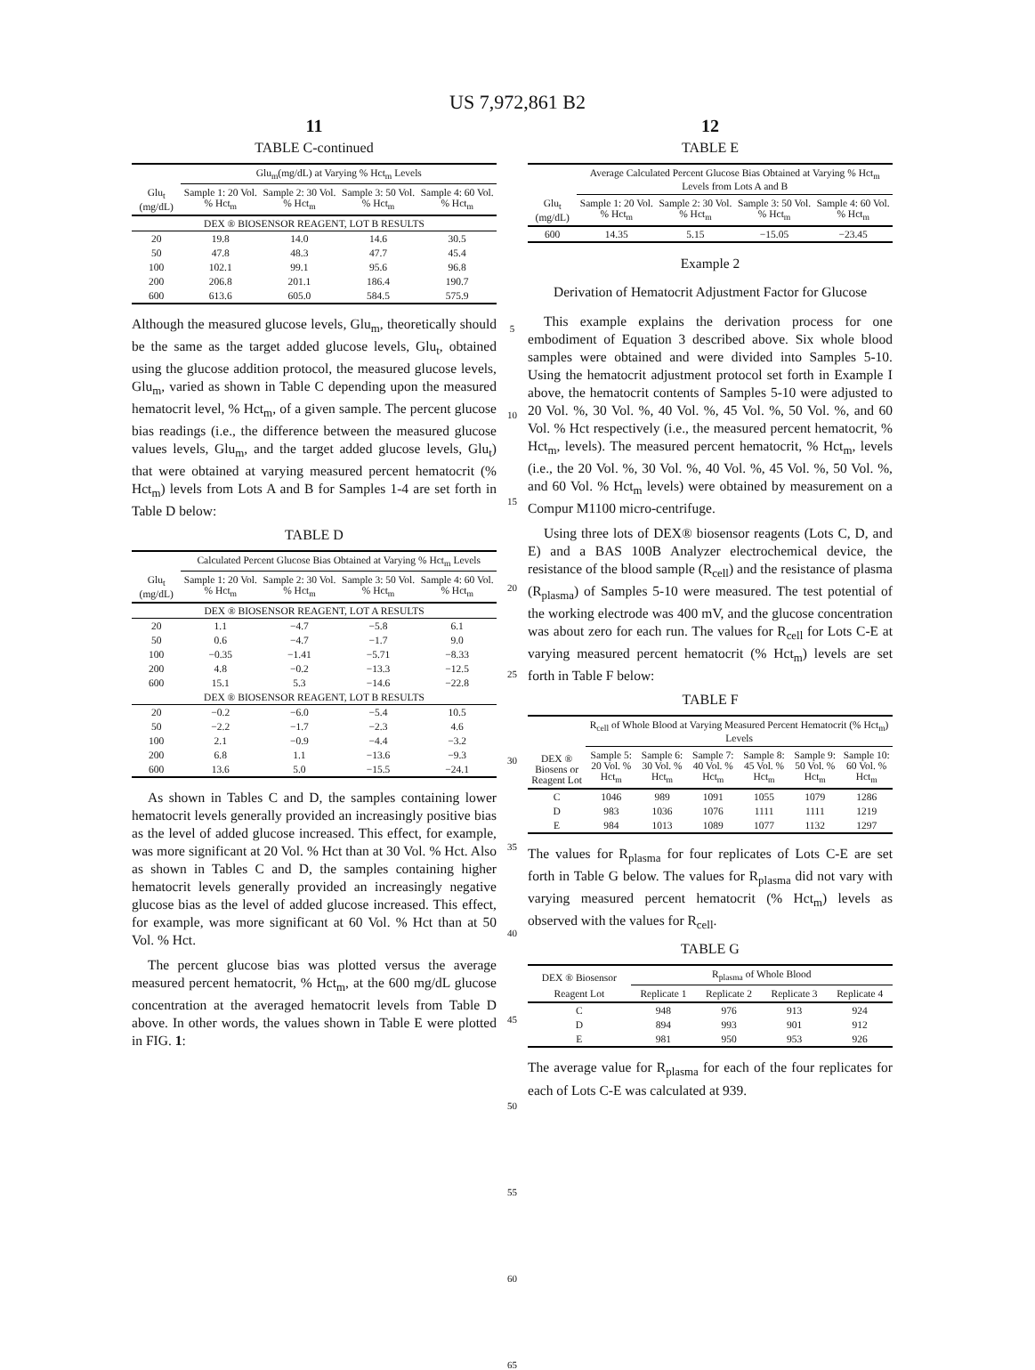US 7,972,861 B2
11
TABLE C-continued
| | Glu<sub>m</sub>(mg/dL) at Varying % Hct<sub>m</sub> Levels | | | |
| --- | --- | --- | --- | --- |
| Glu<sub>t</sub> (mg/dL) | Sample 1: 20 Vol. % Hct<sub>m</sub> | Sample 2: 30 Vol. % Hct<sub>m</sub> | Sample 3: 50 Vol. % Hct<sub>m</sub> | Sample 4: 60 Vol. % Hct<sub>m</sub> |
| DEX ® BIOSENSOR REAGENT, LOT B RESULTS | | | | |
| 20 | 19.8 | 14.0 | 14.6 | 30.5 |
| 50 | 47.8 | 48.3 | 47.7 | 45.4 |
| 100 | 102.1 | 99.1 | 95.6 | 96.8 |
| 200 | 206.8 | 201.1 | 186.4 | 190.7 |
| 600 | 613.6 | 605.0 | 584.5 | 575.9 |
Although the measured glucose levels, Glu<sub>m</sub>, theoretically should be the same as the target added glucose levels, Glu<sub>t</sub>, obtained using the glucose addition protocol, the measured glucose levels, Glu<sub>m</sub>, varied as shown in Table C depending upon the measured hematocrit level, % Hct<sub>m</sub>, of a given sample. The percent glucose bias readings (i.e., the difference between the measured glucose values levels, Glu<sub>m</sub>, and the target added glucose levels, Glu<sub>t</sub>) that were obtained at varying measured percent hematocrit (% Hct<sub>m</sub>) levels from Lots A and B for Samples 1-4 are set forth in Table D below:
TABLE D
| | Calculated Percent Glucose Bias Obtained at Varying % Hct<sub>m</sub> Levels | | | |
| --- | --- | --- | --- | --- |
| Glu<sub>t</sub> (mg/dL) | Sample 1: 20 Vol. % Hct<sub>m</sub> | Sample 2: 30 Vol. % Hct<sub>m</sub> | Sample 3: 50 Vol. % Hct<sub>m</sub> | Sample 4: 60 Vol. % Hct<sub>m</sub> |
| DEX ® BIOSENSOR REAGENT, LOT A RESULTS | | | | |
| 20 | 1.1 | −4.7 | −5.8 | 6.1 |
| 50 | 0.6 | −4.7 | −1.7 | 9.0 |
| 100 | −0.35 | −1.41 | −5.71 | −8.33 |
| 200 | 4.8 | −0.2 | −13.3 | −12.5 |
| 600 | 15.1 | 5.3 | −14.6 | −22.8 |
| DEX ® BIOSENSOR REAGENT, LOT B RESULTS | | | | |
| 20 | −0.2 | −6.0 | −5.4 | 10.5 |
| 50 | −2.2 | −1.7 | −2.3 | 4.6 |
| 100 | 2.1 | −0.9 | −4.4 | −3.2 |
| 200 | 6.8 | 1.1 | −13.6 | −9.3 |
| 600 | 13.6 | 5.0 | −15.5 | −24.1 |
As shown in Tables C and D, the samples containing lower hematocrit levels generally provided an increasingly positive bias as the level of added glucose increased. This effect, for example, was more significant at 20 Vol. % Hct than at 30 Vol. % Hct. Also as shown in Tables C and D, the samples containing higher hematocrit levels generally provided an increasingly negative glucose bias as the level of added glucose increased. This effect, for example, was more significant at 60 Vol. % Hct than at 50 Vol. % Hct.
The percent glucose bias was plotted versus the average measured percent hematocrit, % Hct<sub>m</sub>, at the 600 mg/dL glucose concentration at the averaged hematocrit levels from Table D above. In other words, the values shown in Table E were plotted in FIG. 1:
5
10
15
20
25
30
35
40
45
50
55
60
65
12
TABLE E
| | Average Calculated Percent Glucose Bias Obtained at Varying % Hct<sub>m</sub> Levels from Lots A and B | | | |
| --- | --- | --- | --- | --- |
| Glu<sub>t</sub> (mg/dL) | Sample 1: 20 Vol. % Hct<sub>m</sub> | Sample 2: 30 Vol. % Hct<sub>m</sub> | Sample 3: 50 Vol. % Hct<sub>m</sub> | Sample 4: 60 Vol. % Hct<sub>m</sub> |
| 600 | 14.35 | 5.15 | −15.05 | −23.45 |
Example 2
Derivation of Hematocrit Adjustment Factor for Glucose
This example explains the derivation process for one embodiment of Equation 3 described above. Six whole blood samples were obtained and were divided into Samples 5-10. Using the hematocrit adjustment protocol set forth in Example I above, the hematocrit contents of Samples 5-10 were adjusted to 20 Vol. %, 30 Vol. %, 40 Vol. %, 45 Vol. %, 50 Vol. %, and 60 Vol. % Hct respectively (i.e., the measured percent hematocrit, % Hct<sub>m</sub>, levels). The measured percent hematocrit, % Hct<sub>m</sub>, levels (i.e., the 20 Vol. %, 30 Vol. %, 40 Vol. %, 45 Vol. %, 50 Vol. %, and 60 Vol. % Hct<sub>m</sub> levels) were obtained by measurement on a Compur M1100 micro-centrifuge.
Using three lots of DEX® biosensor reagents (Lots C, D, and E) and a BAS 100B Analyzer electrochemical device, the resistance of the blood sample (R<sub>cell</sub>) and the resistance of plasma (R<sub>plasma</sub>) of Samples 5-10 were measured. The test potential of the working electrode was 400 mV, and the glucose concentration was about zero for each run. The values for R<sub>cell</sub> for Lots C-E at varying measured percent hematocrit (% Hct<sub>m</sub>) levels are set forth in Table F below:
TABLE F
| | R<sub>cell</sub> of Whole Blood at Varying Measured Percent Hematocrit (% Hct<sub>m</sub>) Levels | | | | | |
| --- | --- | --- | --- | --- | --- | --- |
| DEX ® Biosens or Reagent Lot | Sample 5: 20 Vol. % Hct<sub>m</sub> | Sample 6: 30 Vol. % Hct<sub>m</sub> | Sample 7: 40 Vol. % Hct<sub>m</sub> | Sample 8: 45 Vol. % Hct<sub>m</sub> | Sample 9: 50 Vol. % Hct<sub>m</sub> | Sample 10: 60 Vol. % Hct<sub>m</sub> |
| C | 1046 | 989 | 1091 | 1055 | 1079 | 1286 |
| D | 983 | 1036 | 1076 | 1111 | 1111 | 1219 |
| E | 984 | 1013 | 1089 | 1077 | 1132 | 1297 |
The values for R<sub>plasma</sub> for four replicates of Lots C-E are set forth in Table G below. The values for R<sub>plasma</sub> did not vary with varying measured percent hematocrit (% Hct<sub>m</sub>) levels as observed with the values for R<sub>cell</sub>.
TABLE G
| DEX ® Biosensor | R<sub>plasma</sub> of Whole Blood | | | |
| --- | --- | --- | --- | --- |
| Reagent Lot | Replicate 1 | Replicate 2 | Replicate 3 | Replicate 4 |
| C | 948 | 976 | 913 | 924 |
| D | 894 | 993 | 901 | 912 |
| E | 981 | 950 | 953 | 926 |
The average value for R<sub>plasma</sub> for each of the four replicates for each of Lots C-E was calculated at 939.